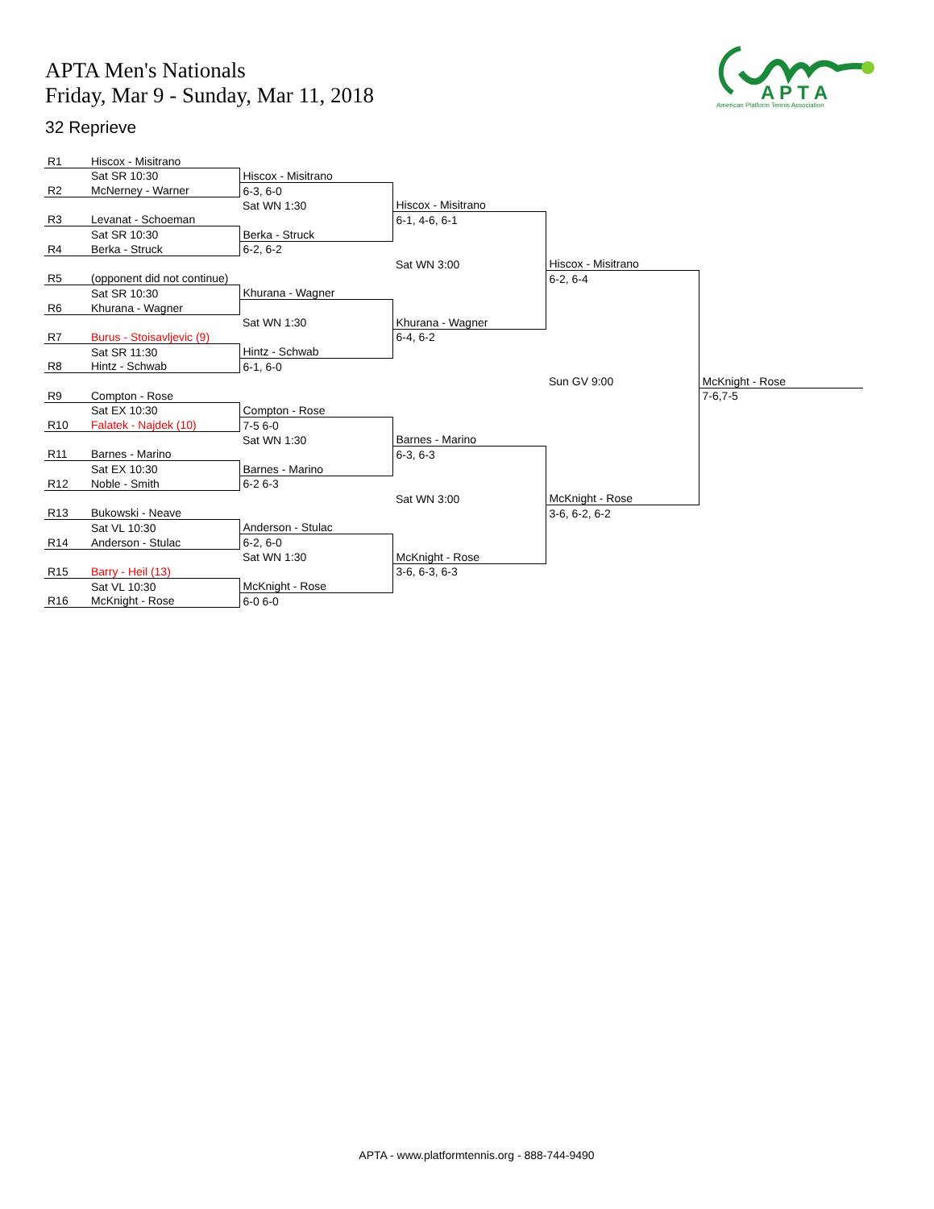APTA Men's Nationals
Friday, Mar 9 - Sunday, Mar 11, 2018
32 Reprieve
A P T A
American Platform Tennis Association
| R1 | Hiscox - Misitrano | | | | |
| | Sat SR 10:30 | Hiscox - Misitrano | | | |
| R2 | McNerney - Warner | 6-3, 6-0 | | | |
| | | Sat WN 1:30 | Hiscox - Misitrano | | |
| R3 | Levanat - Schoeman | | 6-1, 4-6, 6-1 | | |
| | Sat SR 10:30 | Berka - Struck | | | |
| R4 | Berka - Struck | 6-2, 6-2 | | | |
| | | | Sat WN 3:00 | Hiscox - Misitrano | |
| R5 | (opponent did not continue) | | | 6-2, 6-4 | |
| | Sat SR 10:30 | Khurana - Wagner | | | |
| R6 | Khurana - Wagner | | | | |
| | | Sat WN 1:30 | Khurana - Wagner | | |
| R7 | Burus - Stoisavljevic (9) | | 6-4, 6-2 | | |
| | Sat SR 11:30 | Hintz - Schwab | | | |
| R8 | Hintz - Schwab | 6-1, 6-0 | | | |
| | | | | Sun GV 9:00 | McKnight - Rose |
| R9 | Compton - Rose | | | | 7-6,7-5 |
| | Sat EX 10:30 | Compton - Rose | | | |
| R10 | Falatek - Najdek (10) | 7-5 6-0 | | | |
| | | Sat WN 1:30 | Barnes - Marino | | |
| R11 | Barnes - Marino | | 6-3, 6-3 | | |
| | Sat EX 10:30 | Barnes - Marino | | | |
| R12 | Noble - Smith | 6-2 6-3 | | | |
| | | | Sat WN 3:00 | McKnight - Rose | |
| R13 | Bukowski - Neave | | | 3-6, 6-2, 6-2 | |
| | Sat VL 10:30 | Anderson - Stulac | | | |
| R14 | Anderson - Stulac | 6-2, 6-0 | | | |
| | | Sat WN 1:30 | McKnight - Rose | | |
| R15 | Barry - Heil (13) | | 3-6, 6-3, 6-3 | | |
| | Sat VL 10:30 | McKnight - Rose | | | |
| R16 | McKnight - Rose | 6-0 6-0 | | | |
APTA - www.platformtennis.org - 888-744-9490